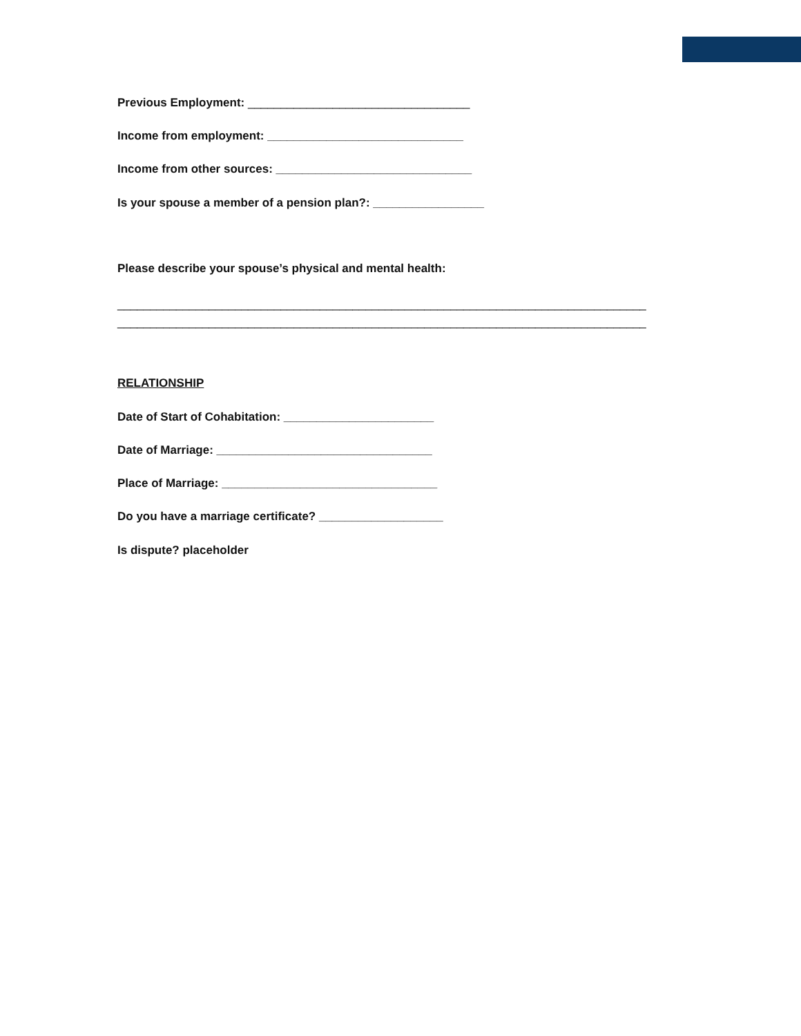Previous Employment: __________________________________
Income from employment: ______________________________
Income from other sources: ______________________________
Is your spouse a member of a pension plan?: _________________
Please describe your spouse’s physical and mental health:
_________________________________________________________________________________
_________________________________________________________________________________
RELATIONSHIP
Date of Start of Cohabitation: _______________________
Date of Marriage: _________________________________
Place of Marriage: _________________________________
Do you have a marriage certificate? ___________________
Is dispute? placeholder